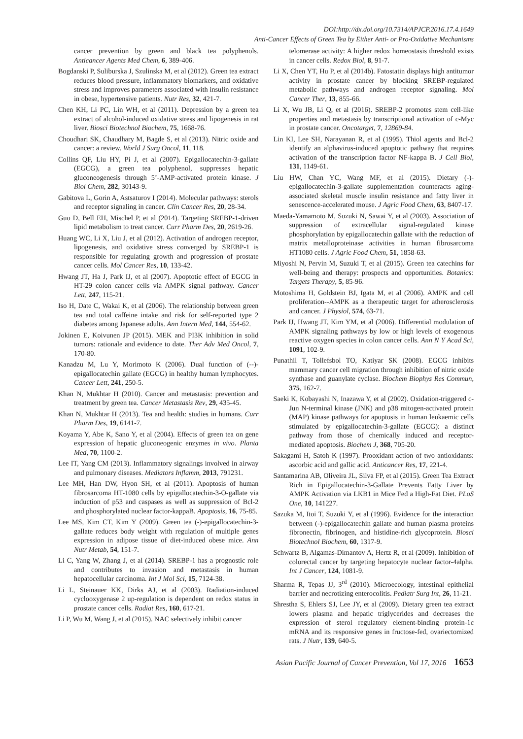DOI:http://dx.doi.org/10.7314/APJCP.2016.17.4.1649
Anti-Cancer Effects of Green Tea by Either Anti- or Pro-Oxidative Mechanisms
cancer prevention by green and black tea polyphenols. Anticancer Agents Med Chem, 6, 389-406.
Bogdanski P, Suliburska J, Szulinska M, et al (2012). Green tea extract reduces blood pressure, inflammatory biomarkers, and oxidative stress and improves parameters associated with insulin resistance in obese, hypertensive patients. Nutr Res, 32, 421-7.
Chen KH, Li PC, Lin WH, et al (2011). Depression by a green tea extract of alcohol-induced oxidative stress and lipogenesis in rat liver. Biosci Biotechnol Biochem, 75, 1668-76.
Choudhari SK, Chaudhary M, Bagde S, et al (2013). Nitric oxide and cancer: a review. World J Surg Oncol, 11, 118.
Collins QF, Liu HY, Pi J, et al (2007). Epigallocatechin-3-gallate (EGCG), a green tea polyphenol, suppresses hepatic gluconeogenesis through 5’-AMP-activated protein kinase. J Biol Chem, 282, 30143-9.
Gabitova L, Gorin A, Astsaturov I (2014). Molecular pathways: sterols and receptor signaling in cancer. Clin Cancer Res, 20, 28-34.
Guo D, Bell EH, Mischel P, et al (2014). Targeting SREBP-1-driven lipid metabolism to treat cancer. Curr Pharm Des, 20, 2619-26.
Huang WC, Li X, Liu J, et al (2012). Activation of androgen receptor, lipogenesis, and oxidative stress converged by SREBP-1 is responsible for regulating growth and progression of prostate cancer cells. Mol Cancer Res, 10, 133-42.
Hwang JT, Ha J, Park IJ, et al (2007). Apoptotic effect of EGCG in HT-29 colon cancer cells via AMPK signal pathway. Cancer Lett, 247, 115-21.
Iso H, Date C, Wakai K, et al (2006). The relationship between green tea and total caffeine intake and risk for self-reported type 2 diabetes among Japanese adults. Ann Intern Med, 144, 554-62.
Jokinen E, Koivunen JP (2015). MEK and PI3K inhibition in solid tumors: rationale and evidence to date. Ther Adv Med Oncol, 7, 170-80.
Kanadzu M, Lu Y, Morimoto K (2006). Dual function of (--)-epigallocatechin gallate (EGCG) in healthy human lymphocytes. Cancer Lett, 241, 250-5.
Khan N, Mukhtar H (2010). Cancer and metastasis: prevention and treatment by green tea. Cancer Metastasis Rev, 29, 435-45.
Khan N, Mukhtar H (2013). Tea and health: studies in humans. Curr Pharm Des, 19, 6141-7.
Koyama Y, Abe K, Sano Y, et al (2004). Effects of green tea on gene expression of hepatic gluconeogenic enzymes in vivo. Planta Med, 70, 1100-2.
Lee IT, Yang CM (2013). Inflammatory signalings involved in airway and pulmonary diseases. Mediators Inflamm, 2013, 791231.
Lee MH, Han DW, Hyon SH, et al (2011). Apoptosis of human fibrosarcoma HT-1080 cells by epigallocatechin-3-O-gallate via induction of p53 and caspases as well as suppression of Bcl-2 and phosphorylated nuclear factor-kappaB. Apoptosis, 16, 75-85.
Lee MS, Kim CT, Kim Y (2009). Green tea (-)-epigallocatechin-3-gallate reduces body weight with regulation of multiple genes expression in adipose tissue of diet-induced obese mice. Ann Nutr Metab, 54, 151-7.
Li C, Yang W, Zhang J, et al (2014). SREBP-1 has a prognostic role and contributes to invasion and metastasis in human hepatocellular carcinoma. Int J Mol Sci, 15, 7124-38.
Li L, Steinauer KK, Dirks AJ, et al (2003). Radiation-induced cyclooxygenase 2 up-regulation is dependent on redox status in prostate cancer cells. Radiat Res, 160, 617-21.
Li P, Wu M, Wang J, et al (2015). NAC selectively inhibit cancer
telomerase activity: A higher redox homeostasis threshold exists in cancer cells. Redox Biol, 8, 91-7.
Li X, Chen YT, Hu P, et al (2014b). Fatostatin displays high antitumor activity in prostate cancer by blocking SREBP-regulated metabolic pathways and androgen receptor signaling. Mol Cancer Ther, 13, 855-66.
Li X, Wu JB, Li Q, et al (2016). SREBP-2 promotes stem cell-like properties and metastasis by transcriptional activation of c-Myc in prostate cancer. Oncotarget, 7, 12869-84.
Lin KI, Lee SH, Narayanan R, et al (1995). Thiol agents and Bcl-2 identify an alphavirus-induced apoptotic pathway that requires activation of the transcription factor NF-kappa B. J Cell Biol, 131, 1149-61.
Liu HW, Chan YC, Wang MF, et al (2015). Dietary (-)-epigallocatechin-3-gallate supplementation counteracts aging-associated skeletal muscle insulin resistance and fatty liver in senescence-accelerated mouse. J Agric Food Chem, 63, 8407-17.
Maeda-Yamamoto M, Suzuki N, Sawai Y, et al (2003). Association of suppression of extracellular signal-regulated kinase phosphorylation by epigallocatechin gallate with the reduction of matrix metalloproteinase activities in human fibrosarcoma HT1080 cells. J Agric Food Chem, 51, 1858-63.
Miyoshi N, Pervin M, Suzuki T, et al (2015). Green tea catechins for well-being and therapy: prospects and opportunities. Botanics: Targets Therapy, 5, 85-96.
Motoshima H, Goldstein BJ, Igata M, et al (2006). AMPK and cell proliferation--AMPK as a therapeutic target for atherosclerosis and cancer. J Physiol, 574, 63-71.
Park IJ, Hwang JT, Kim YM, et al (2006). Differential modulation of AMPK signaling pathways by low or high levels of exogenous reactive oxygen species in colon cancer cells. Ann N Y Acad Sci, 1091, 102-9.
Punathil T, Tollefsbol TO, Katiyar SK (2008). EGCG inhibits mammary cancer cell migration through inhibition of nitric oxide synthase and guanylate cyclase. Biochem Biophys Res Commun, 375, 162-7.
Saeki K, Kobayashi N, Inazawa Y, et al (2002). Oxidation-triggered c-Jun N-terminal kinase (JNK) and p38 mitogen-activated protein (MAP) kinase pathways for apoptosis in human leukaemic cells stimulated by epigallocatechin-3-gallate (EGCG): a distinct pathway from those of chemically induced and receptor-mediated apoptosis. Biochem J, 368, 705-20.
Sakagami H, Satoh K (1997). Prooxidant action of two antioxidants: ascorbic acid and gallic acid. Anticancer Res, 17, 221-4.
Santamarina AB, Oliveira JL, Silva FP, et al (2015). Green Tea Extract Rich in Epigallocatechin-3-Gallate Prevents Fatty Liver by AMPK Activation via LKB1 in Mice Fed a High-Fat Diet. PLoS One, 10, 141227.
Sazuka M, Itoi T, Suzuki Y, et al (1996). Evidence for the interaction between (-)-epigallocatechin gallate and human plasma proteins fibronectin, fibrinogen, and histidine-rich glycoprotein. Biosci Biotechnol Biochem, 60, 1317-9.
Schwartz B, Algamas-Dimantov A, Hertz R, et al (2009). Inhibition of colorectal cancer by targeting hepatocyte nuclear factor-4alpha. Int J Cancer, 124, 1081-9.
Sharma R, Tepas JJ, 3<sup>rd</sup> (2010). Microecology, intestinal epithelial barrier and necrotizing enterocolitis. Pediatr Surg Int, 26, 11-21.
Shrestha S, Ehlers SJ, Lee JY, et al (2009). Dietary green tea extract lowers plasma and hepatic triglycerides and decreases the expression of sterol regulatory element-binding protein-1c mRNA and its responsive genes in fructose-fed, ovariectomized rats. J Nutr, 139, 640-5.
Asian Pacific Journal of Cancer Prevention, Vol 17, 2016 1653